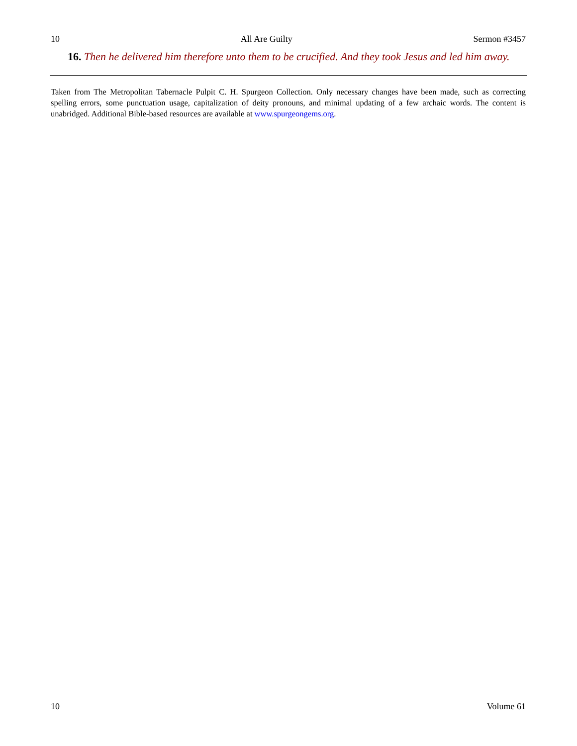10 All Are Guilty Sermon #3457
16. Then he delivered him therefore unto them to be crucified. And they took Jesus and led him away.
Taken from The Metropolitan Tabernacle Pulpit C. H. Spurgeon Collection. Only necessary changes have been made, such as correcting spelling errors, some punctuation usage, capitalization of deity pronouns, and minimal updating of a few archaic words. The content is unabridged. Additional Bible-based resources are available at www.spurgeongems.org.
10 Volume 61